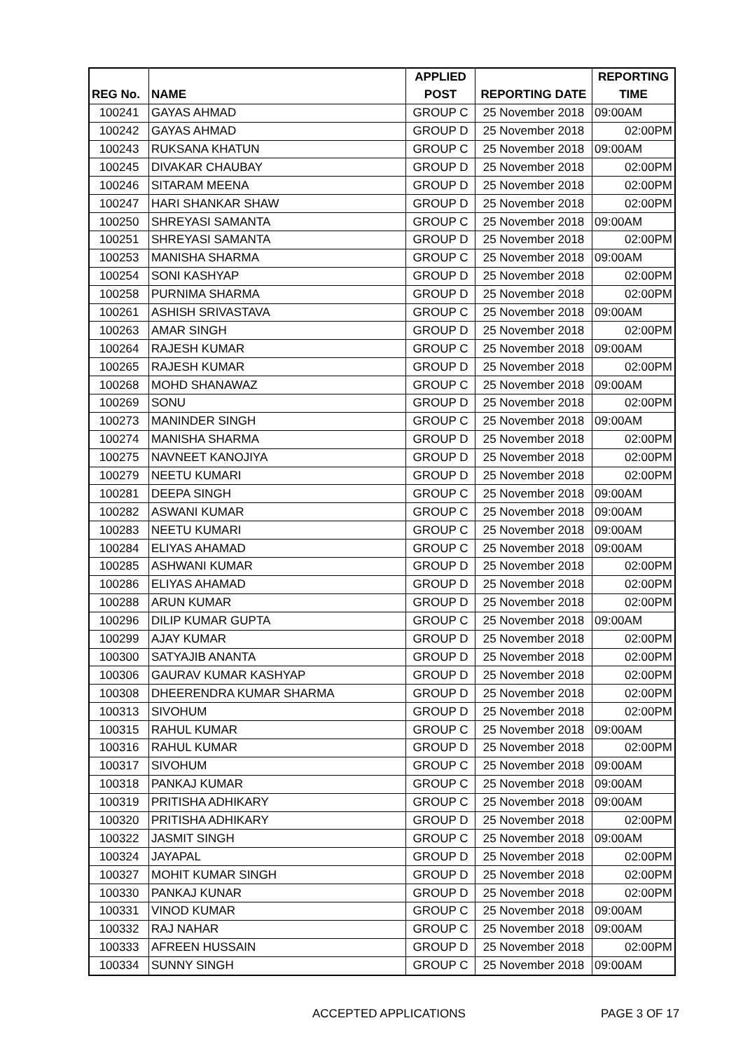| | | APPLIED | | REPORTING |
| --- | --- | --- | --- | --- |
| REG No. | NAME | POST | REPORTING DATE | TIME |
| 100241 | GAYAS AHMAD | GROUP C | 25 November 2018 | 09:00AM |
| 100242 | GAYAS AHMAD | GROUP D | 25 November 2018 | 02:00PM |
| 100243 | RUKSANA KHATUN | GROUP C | 25 November 2018 | 09:00AM |
| 100245 | DIVAKAR CHAUBAY | GROUP D | 25 November 2018 | 02:00PM |
| 100246 | SITARAM MEENA | GROUP D | 25 November 2018 | 02:00PM |
| 100247 | HARI SHANKAR SHAW | GROUP D | 25 November 2018 | 02:00PM |
| 100250 | SHREYASI SAMANTA | GROUP C | 25 November 2018 | 09:00AM |
| 100251 | SHREYASI SAMANTA | GROUP D | 25 November 2018 | 02:00PM |
| 100253 | MANISHA SHARMA | GROUP C | 25 November 2018 | 09:00AM |
| 100254 | SONI KASHYAP | GROUP D | 25 November 2018 | 02:00PM |
| 100258 | PURNIMA SHARMA | GROUP D | 25 November 2018 | 02:00PM |
| 100261 | ASHISH SRIVASTAVA | GROUP C | 25 November 2018 | 09:00AM |
| 100263 | AMAR SINGH | GROUP D | 25 November 2018 | 02:00PM |
| 100264 | RAJESH KUMAR | GROUP C | 25 November 2018 | 09:00AM |
| 100265 | RAJESH KUMAR | GROUP D | 25 November 2018 | 02:00PM |
| 100268 | MOHD SHANAWAZ | GROUP C | 25 November 2018 | 09:00AM |
| 100269 | SONU | GROUP D | 25 November 2018 | 02:00PM |
| 100273 | MANINDER SINGH | GROUP C | 25 November 2018 | 09:00AM |
| 100274 | MANISHA SHARMA | GROUP D | 25 November 2018 | 02:00PM |
| 100275 | NAVNEET KANOJIYA | GROUP D | 25 November 2018 | 02:00PM |
| 100279 | NEETU KUMARI | GROUP D | 25 November 2018 | 02:00PM |
| 100281 | DEEPA SINGH | GROUP C | 25 November 2018 | 09:00AM |
| 100282 | ASWANI KUMAR | GROUP C | 25 November 2018 | 09:00AM |
| 100283 | NEETU KUMARI | GROUP C | 25 November 2018 | 09:00AM |
| 100284 | ELIYAS AHAMAD | GROUP C | 25 November 2018 | 09:00AM |
| 100285 | ASHWANI KUMAR | GROUP D | 25 November 2018 | 02:00PM |
| 100286 | ELIYAS AHAMAD | GROUP D | 25 November 2018 | 02:00PM |
| 100288 | ARUN KUMAR | GROUP D | 25 November 2018 | 02:00PM |
| 100296 | DILIP KUMAR GUPTA | GROUP C | 25 November 2018 | 09:00AM |
| 100299 | AJAY KUMAR | GROUP D | 25 November 2018 | 02:00PM |
| 100300 | SATYAJIB ANANTA | GROUP D | 25 November 2018 | 02:00PM |
| 100306 | GAURAV KUMAR KASHYAP | GROUP D | 25 November 2018 | 02:00PM |
| 100308 | DHEERENDRA KUMAR SHARMA | GROUP D | 25 November 2018 | 02:00PM |
| 100313 | SIVOHUM | GROUP D | 25 November 2018 | 02:00PM |
| 100315 | RAHUL KUMAR | GROUP C | 25 November 2018 | 09:00AM |
| 100316 | RAHUL KUMAR | GROUP D | 25 November 2018 | 02:00PM |
| 100317 | SIVOHUM | GROUP C | 25 November 2018 | 09:00AM |
| 100318 | PANKAJ KUMAR | GROUP C | 25 November 2018 | 09:00AM |
| 100319 | PRITISHA ADHIKARY | GROUP C | 25 November 2018 | 09:00AM |
| 100320 | PRITISHA ADHIKARY | GROUP D | 25 November 2018 | 02:00PM |
| 100322 | JASMIT SINGH | GROUP C | 25 November 2018 | 09:00AM |
| 100324 | JAYAPAL | GROUP D | 25 November 2018 | 02:00PM |
| 100327 | MOHIT KUMAR SINGH | GROUP D | 25 November 2018 | 02:00PM |
| 100330 | PANKAJ KUNAR | GROUP D | 25 November 2018 | 02:00PM |
| 100331 | VINOD KUMAR | GROUP C | 25 November 2018 | 09:00AM |
| 100332 | RAJ NAHAR | GROUP C | 25 November 2018 | 09:00AM |
| 100333 | AFREEN HUSSAIN | GROUP D | 25 November 2018 | 02:00PM |
| 100334 | SUNNY SINGH | GROUP C | 25 November 2018 | 09:00AM |
ACCEPTED APPLICATIONS PAGE 3 OF 17